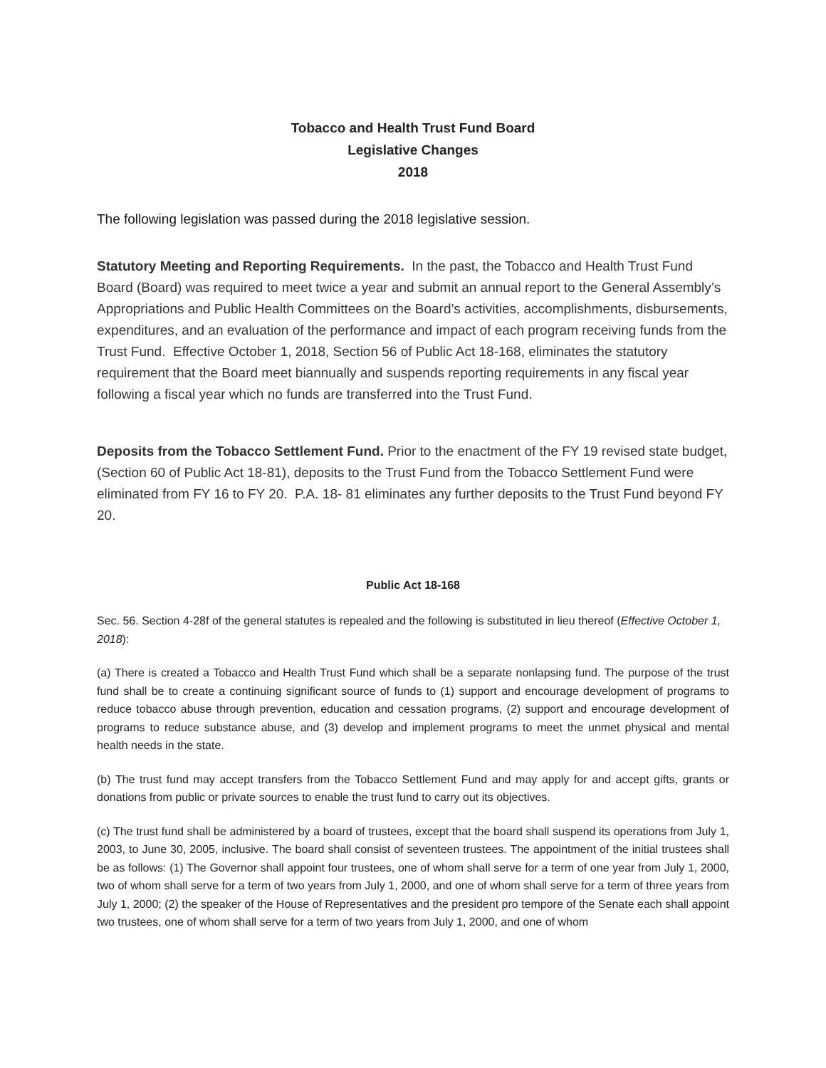Tobacco and Health Trust Fund Board
Legislative Changes
2018
The following legislation was passed during the 2018 legislative session.
Statutory Meeting and Reporting Requirements. In the past, the Tobacco and Health Trust Fund Board (Board) was required to meet twice a year and submit an annual report to the General Assembly’s Appropriations and Public Health Committees on the Board’s activities, accomplishments, disbursements, expenditures, and an evaluation of the performance and impact of each program receiving funds from the Trust Fund. Effective October 1, 2018, Section 56 of Public Act 18-168, eliminates the statutory requirement that the Board meet biannually and suspends reporting requirements in any fiscal year following a fiscal year which no funds are transferred into the Trust Fund.
Deposits from the Tobacco Settlement Fund. Prior to the enactment of the FY 19 revised state budget, (Section 60 of Public Act 18-81), deposits to the Trust Fund from the Tobacco Settlement Fund were eliminated from FY 16 to FY 20. P.A. 18- 81 eliminates any further deposits to the Trust Fund beyond FY 20.
Public Act 18-168
Sec. 56. Section 4-28f of the general statutes is repealed and the following is substituted in lieu thereof (Effective October 1, 2018):
(a) There is created a Tobacco and Health Trust Fund which shall be a separate nonlapsing fund. The purpose of the trust fund shall be to create a continuing significant source of funds to (1) support and encourage development of programs to reduce tobacco abuse through prevention, education and cessation programs, (2) support and encourage development of programs to reduce substance abuse, and (3) develop and implement programs to meet the unmet physical and mental health needs in the state.
(b) The trust fund may accept transfers from the Tobacco Settlement Fund and may apply for and accept gifts, grants or donations from public or private sources to enable the trust fund to carry out its objectives.
(c) The trust fund shall be administered by a board of trustees, except that the board shall suspend its operations from July 1, 2003, to June 30, 2005, inclusive. The board shall consist of seventeen trustees. The appointment of the initial trustees shall be as follows: (1) The Governor shall appoint four trustees, one of whom shall serve for a term of one year from July 1, 2000, two of whom shall serve for a term of two years from July 1, 2000, and one of whom shall serve for a term of three years from July 1, 2000; (2) the speaker of the House of Representatives and the president pro tempore of the Senate each shall appoint two trustees, one of whom shall serve for a term of two years from July 1, 2000, and one of whom